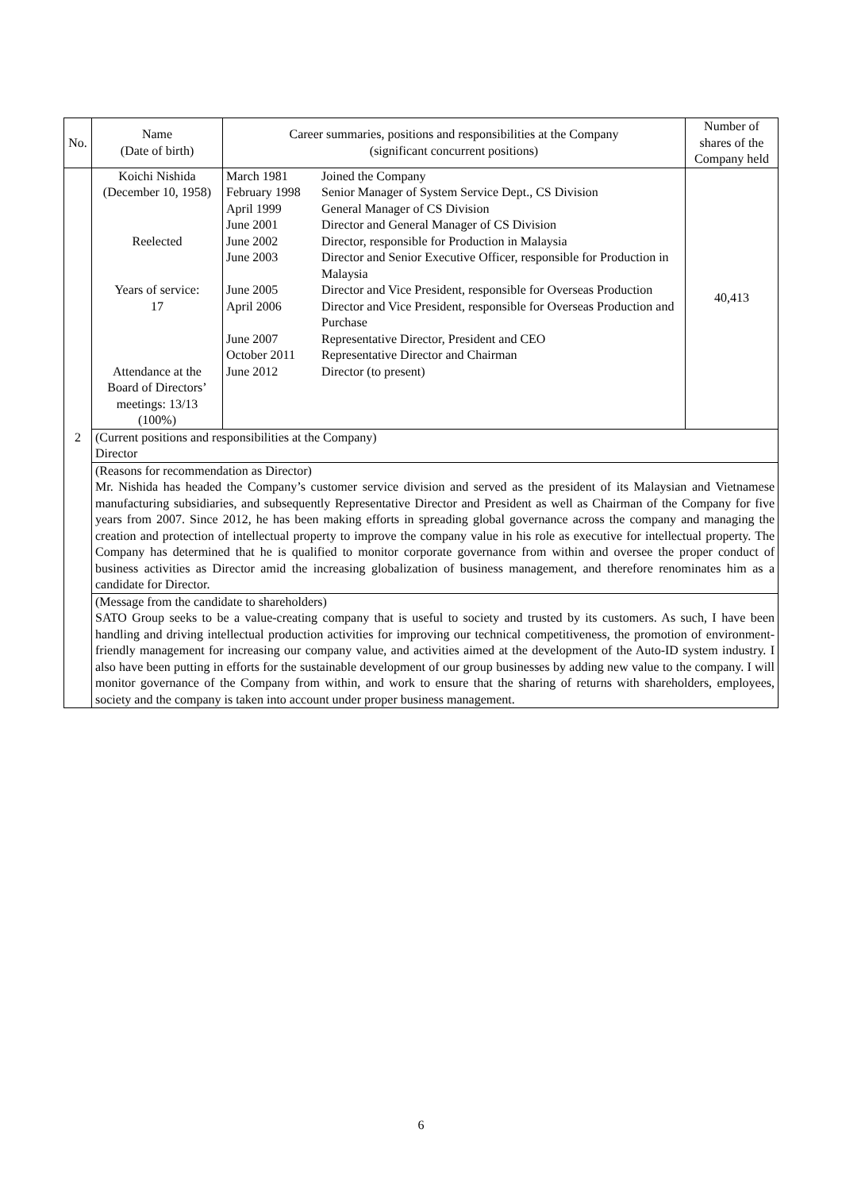| No. | Name (Date of birth) | Career summaries, positions and responsibilities at the Company (significant concurrent positions) | Number of shares of the Company held |
| --- | --- | --- | --- |
| 2 | Koichi Nishida (December 10, 1958) Reelected Years of service: 17 Attendance at the Board of Directors’ meetings: 13/13 (100%) | / March 1981 / Joined the Company / / February 1998 / Senior Manager of System Service Dept., CS Division / / April 1999 / General Manager of CS Division / / June 2001 / Director and General Manager of CS Division / / June 2002 / Director, responsible for Production in Malaysia / / June 2003 / Director and Senior Executive Officer, responsible for Production in Malaysia / / June 2005 / Director and Vice President, responsible for Overseas Production / / April 2006 / Director and Vice President, responsible for Overseas Production and Purchase / / June 2007 / Representative Director, President and CEO / / October 2011 / Representative Director and Chairman / / June 2012 / Director (to present) / | 40,413 |
| | (Current positions and responsibilities at the Company) Director | | |
| | (Reasons for recommendation as Director) Mr. Nishida has headed the Company’s customer service division and served as the president of its Malaysian and Vietnamese manufacturing subsidiaries, and subsequently Representative Director and President as well as Chairman of the Company for five years from 2007. Since 2012, he has been making efforts in spreading global governance across the company and managing the creation and protection of intellectual property to improve the company value in his role as executive for intellectual property. The Company has determined that he is qualified to monitor corporate governance from within and oversee the proper conduct of business activities as Director amid the increasing globalization of business management, and therefore renominates him as a candidate for Director. | | |
| | (Message from the candidate to shareholders) SATO Group seeks to be a value-creating company that is useful to society and trusted by its customers. As such, I have been handling and driving intellectual production activities for improving our technical competitiveness, the promotion of environment-friendly management for increasing our company value, and activities aimed at the development of the Auto-ID system industry. I also have been putting in efforts for the sustainable development of our group businesses by adding new value to the company. I will monitor governance of the Company from within, and work to ensure that the sharing of returns with shareholders, employees, society and the company is taken into account under proper business management. | | |
6